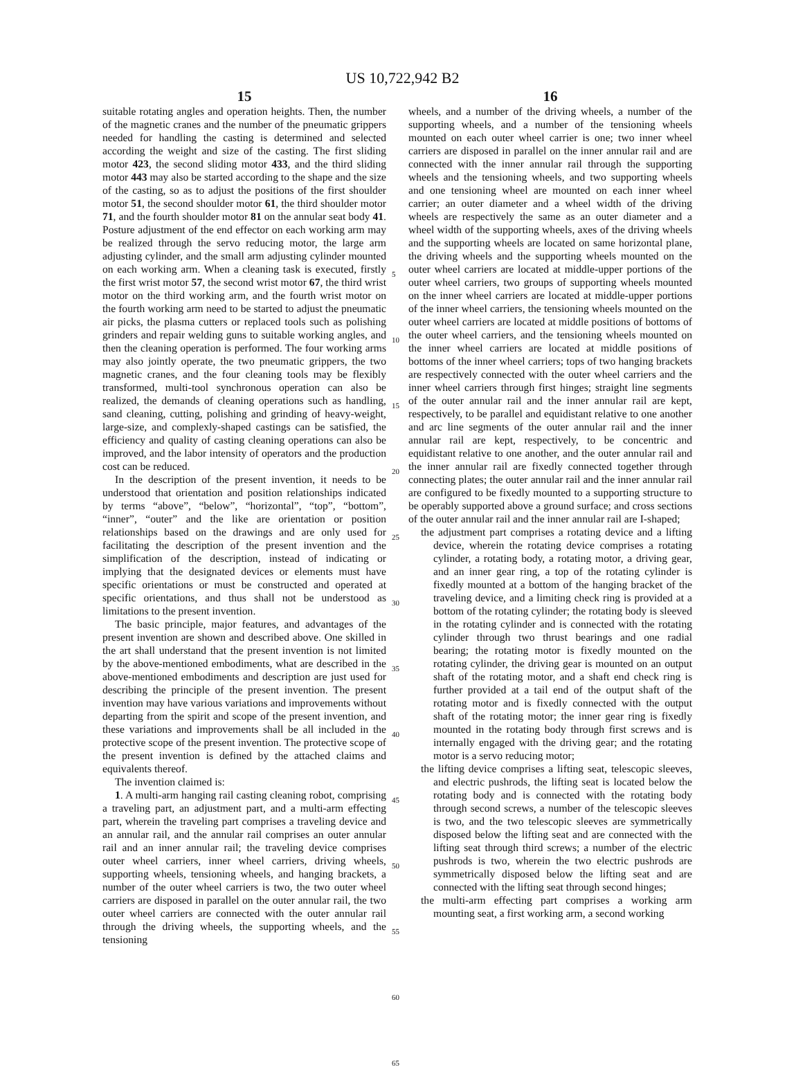US 10,722,942 B2
15
suitable rotating angles and operation heights. Then, the number of the magnetic cranes and the number of the pneumatic grippers needed for handling the casting is determined and selected according the weight and size of the casting. The first sliding motor 423, the second sliding motor 433, and the third sliding motor 443 may also be started according to the shape and the size of the casting, so as to adjust the positions of the first shoulder motor 51, the second shoulder motor 61, the third shoulder motor 71, and the fourth shoulder motor 81 on the annular seat body 41. Posture adjustment of the end effector on each working arm may be realized through the servo reducing motor, the large arm adjusting cylinder, and the small arm adjusting cylinder mounted on each working arm. When a cleaning task is executed, firstly the first wrist motor 57, the second wrist motor 67, the third wrist motor on the third working arm, and the fourth wrist motor on the fourth working arm need to be started to adjust the pneumatic air picks, the plasma cutters or replaced tools such as polishing grinders and repair welding guns to suitable working angles, and then the cleaning operation is performed. The four working arms may also jointly operate, the two pneumatic grippers, the two magnetic cranes, and the four cleaning tools may be flexibly transformed, multi-tool synchronous operation can also be realized, the demands of cleaning operations such as handling, sand cleaning, cutting, polishing and grinding of heavy-weight, large-size, and complexly-shaped castings can be satisfied, the efficiency and quality of casting cleaning operations can also be improved, and the labor intensity of operators and the production cost can be reduced.
In the description of the present invention, it needs to be understood that orientation and position relationships indicated by terms “above”, “below”, “horizontal”, “top”, “bottom”, “inner”, “outer” and the like are orientation or position relationships based on the drawings and are only used for facilitating the description of the present invention and the simplification of the description, instead of indicating or implying that the designated devices or elements must have specific orientations or must be constructed and operated at specific orientations, and thus shall not be understood as limitations to the present invention.
The basic principle, major features, and advantages of the present invention are shown and described above. One skilled in the art shall understand that the present invention is not limited by the above-mentioned embodiments, what are described in the above-mentioned embodiments and description are just used for describing the principle of the present invention. The present invention may have various variations and improvements without departing from the spirit and scope of the present invention, and these variations and improvements shall be all included in the protective scope of the present invention. The protective scope of the present invention is defined by the attached claims and equivalents thereof.
The invention claimed is:
1. A multi-arm hanging rail casting cleaning robot, comprising a traveling part, an adjustment part, and a multi-arm effecting part, wherein the traveling part comprises a traveling device and an annular rail, and the annular rail comprises an outer annular rail and an inner annular rail; the traveling device comprises outer wheel carriers, inner wheel carriers, driving wheels, supporting wheels, tensioning wheels, and hanging brackets, a number of the outer wheel carriers is two, the two outer wheel carriers are disposed in parallel on the outer annular rail, the two outer wheel carriers are connected with the outer annular rail through the driving wheels, the supporting wheels, and the tensioning
5
10
15
20
25
30
35
40
45
50
55
60
65
16
wheels, and a number of the driving wheels, a number of the supporting wheels, and a number of the tensioning wheels mounted on each outer wheel carrier is one; two inner wheel carriers are disposed in parallel on the inner annular rail and are connected with the inner annular rail through the supporting wheels and the tensioning wheels, and two supporting wheels and one tensioning wheel are mounted on each inner wheel carrier; an outer diameter and a wheel width of the driving wheels are respectively the same as an outer diameter and a wheel width of the supporting wheels, axes of the driving wheels and the supporting wheels are located on same horizontal plane, the driving wheels and the supporting wheels mounted on the outer wheel carriers are located at middle-upper portions of the outer wheel carriers, two groups of supporting wheels mounted on the inner wheel carriers are located at middle-upper portions of the inner wheel carriers, the tensioning wheels mounted on the outer wheel carriers are located at middle positions of bottoms of the outer wheel carriers, and the tensioning wheels mounted on the inner wheel carriers are located at middle positions of bottoms of the inner wheel carriers; tops of two hanging brackets are respectively connected with the outer wheel carriers and the inner wheel carriers through first hinges; straight line segments of the outer annular rail and the inner annular rail are kept, respectively, to be parallel and equidistant relative to one another and arc line segments of the outer annular rail and the inner annular rail are kept, respectively, to be concentric and equidistant relative to one another, and the outer annular rail and the inner annular rail are fixedly connected together through connecting plates; the outer annular rail and the inner annular rail are configured to be fixedly mounted to a supporting structure to be operably supported above a ground surface; and cross sections of the outer annular rail and the inner annular rail are I-shaped;
the adjustment part comprises a rotating device and a lifting device, wherein the rotating device comprises a rotating cylinder, a rotating body, a rotating motor, a driving gear, and an inner gear ring, a top of the rotating cylinder is fixedly mounted at a bottom of the hanging bracket of the traveling device, and a limiting check ring is provided at a bottom of the rotating cylinder; the rotating body is sleeved in the rotating cylinder and is connected with the rotating cylinder through two thrust bearings and one radial bearing; the rotating motor is fixedly mounted on the rotating cylinder, the driving gear is mounted on an output shaft of the rotating motor, and a shaft end check ring is further provided at a tail end of the output shaft of the rotating motor and is fixedly connected with the output shaft of the rotating motor; the inner gear ring is fixedly mounted in the rotating body through first screws and is internally engaged with the driving gear; and the rotating motor is a servo reducing motor;
the lifting device comprises a lifting seat, telescopic sleeves, and electric pushrods, the lifting seat is located below the rotating body and is connected with the rotating body through second screws, a number of the telescopic sleeves is two, and the two telescopic sleeves are symmetrically disposed below the lifting seat and are connected with the lifting seat through third screws; a number of the electric pushrods is two, wherein the two electric pushrods are symmetrically disposed below the lifting seat and are connected with the lifting seat through second hinges;
the multi-arm effecting part comprises a working arm mounting seat, a first working arm, a second working